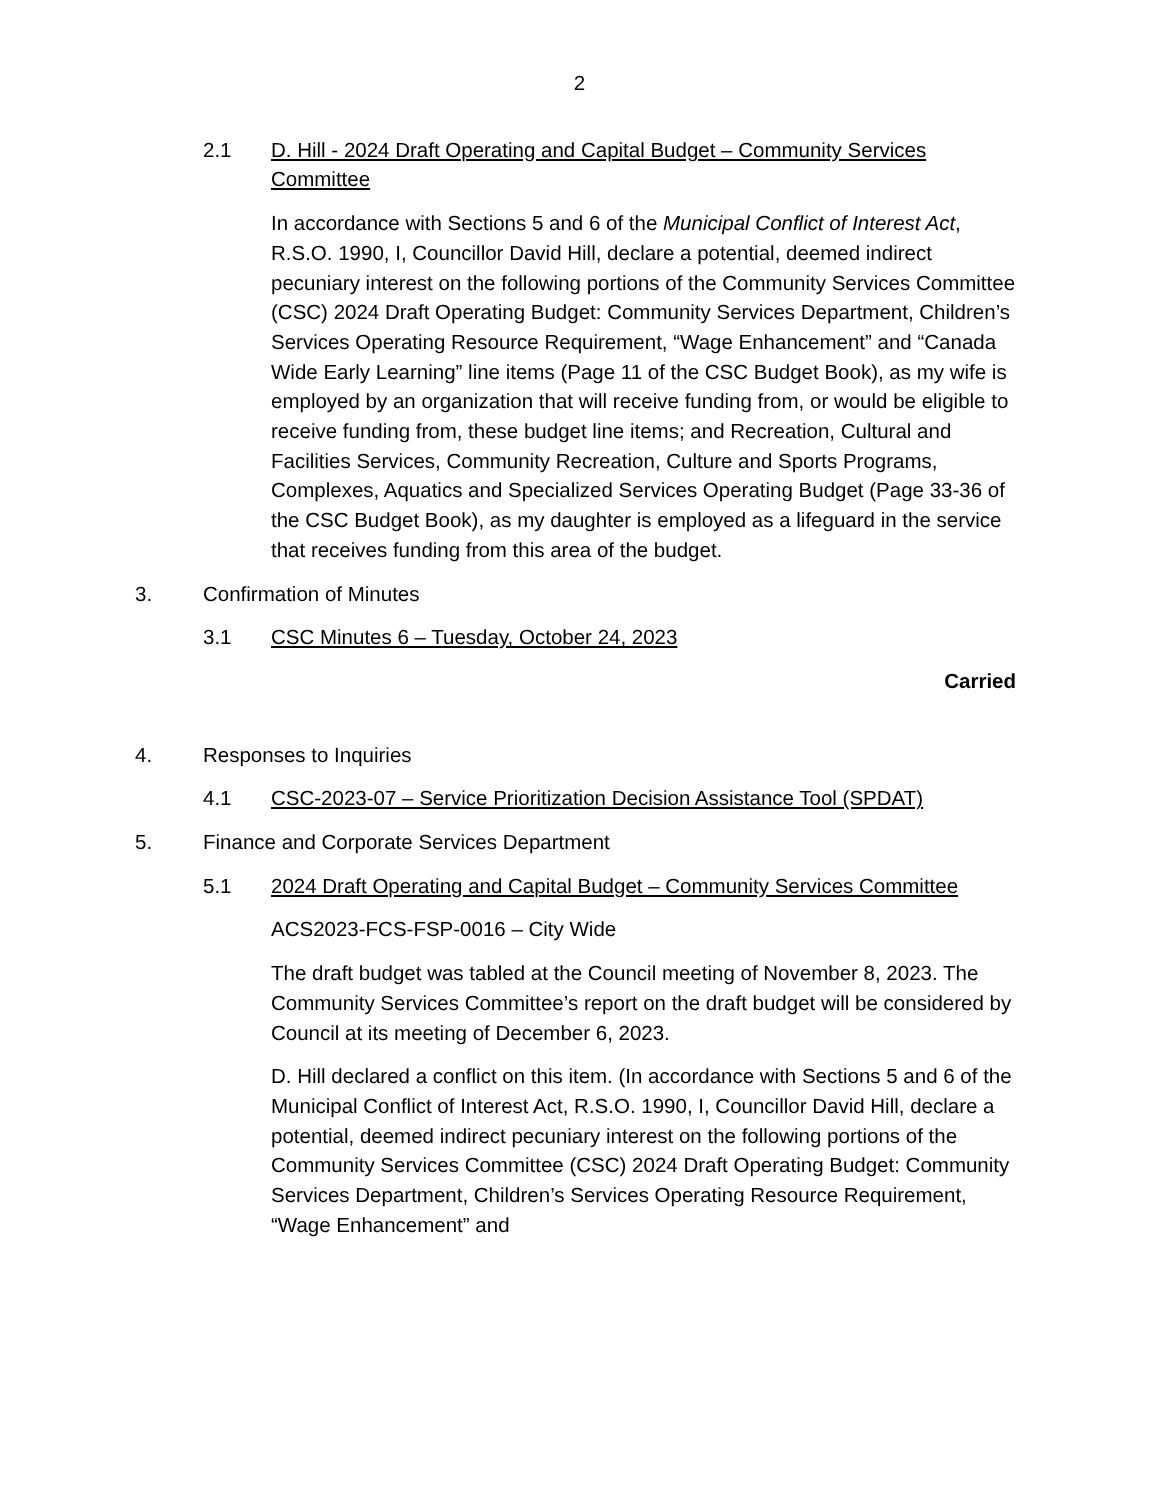2
2.1 D. Hill - 2024 Draft Operating and Capital Budget – Community Services Committee
In accordance with Sections 5 and 6 of the Municipal Conflict of Interest Act, R.S.O. 1990, I, Councillor David Hill, declare a potential, deemed indirect pecuniary interest on the following portions of the Community Services Committee (CSC) 2024 Draft Operating Budget: Community Services Department, Children’s Services Operating Resource Requirement, “Wage Enhancement” and “Canada Wide Early Learning” line items (Page 11 of the CSC Budget Book), as my wife is employed by an organization that will receive funding from, or would be eligible to receive funding from, these budget line items; and Recreation, Cultural and Facilities Services, Community Recreation, Culture and Sports Programs, Complexes, Aquatics and Specialized Services Operating Budget (Page 33-36 of the CSC Budget Book), as my daughter is employed as a lifeguard in the service that receives funding from this area of the budget.
3. Confirmation of Minutes
3.1 CSC Minutes 6 – Tuesday, October 24, 2023
Carried
4. Responses to Inquiries
4.1 CSC-2023-07 – Service Prioritization Decision Assistance Tool (SPDAT)
5. Finance and Corporate Services Department
5.1 2024 Draft Operating and Capital Budget – Community Services Committee
ACS2023-FCS-FSP-0016 – City Wide
The draft budget was tabled at the Council meeting of November 8, 2023. The Community Services Committee’s report on the draft budget will be considered by Council at its meeting of December 6, 2023.
D. Hill declared a conflict on this item. (In accordance with Sections 5 and 6 of the Municipal Conflict of Interest Act, R.S.O. 1990, I, Councillor David Hill, declare a potential, deemed indirect pecuniary interest on the following portions of the Community Services Committee (CSC) 2024 Draft Operating Budget: Community Services Department, Children’s Services Operating Resource Requirement, “Wage Enhancement” and